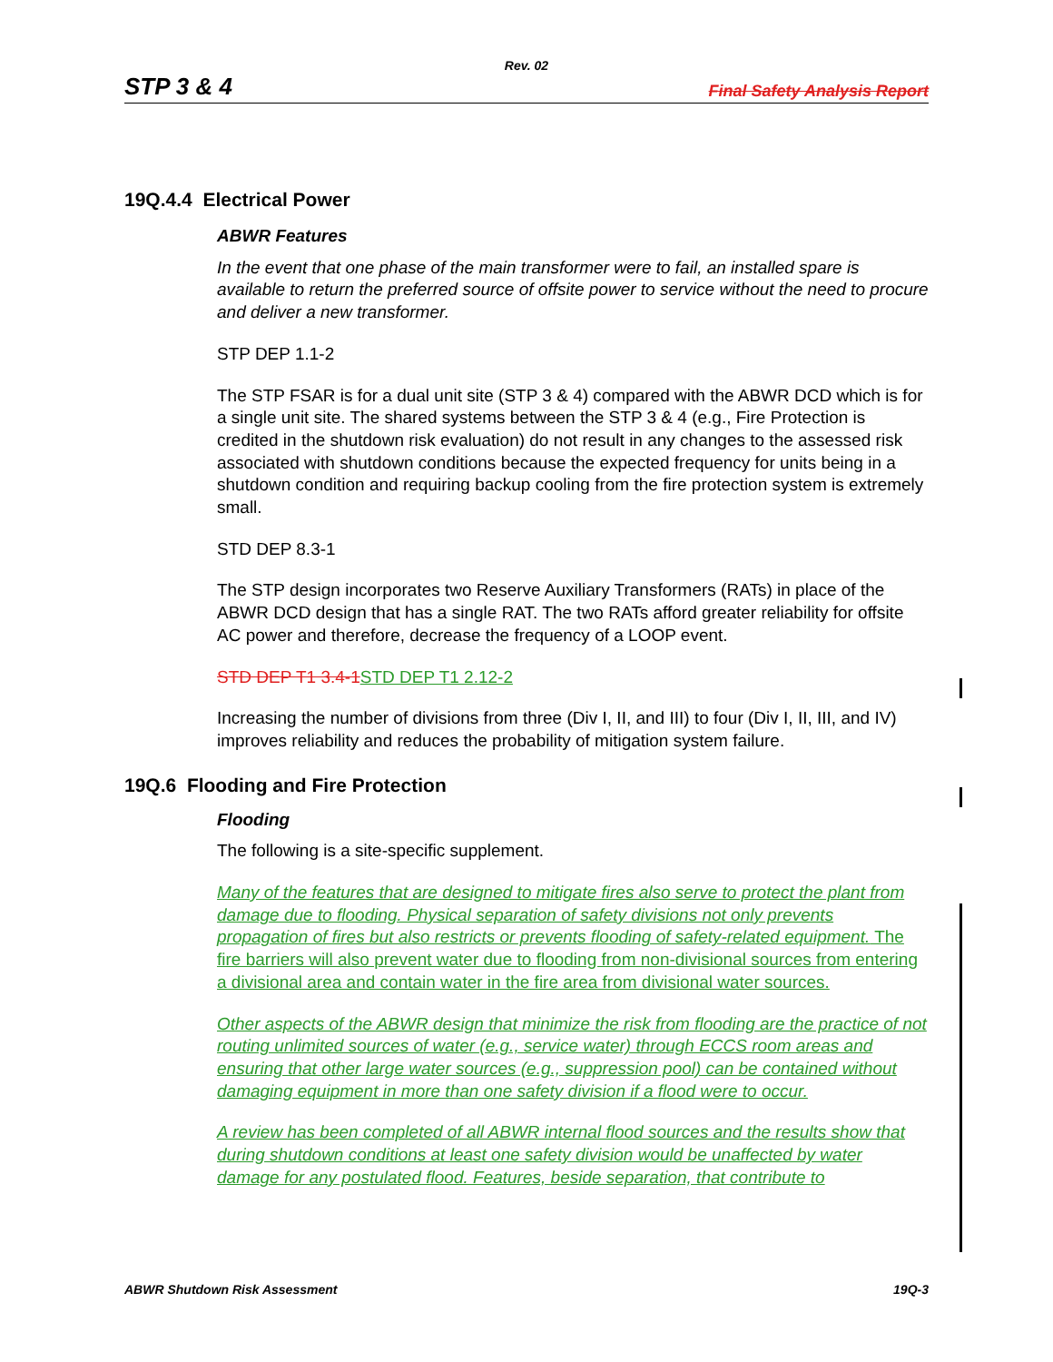Rev. 02
STP 3 & 4 Final Safety Analysis Report
19Q.4.4 Electrical Power
ABWR Features
In the event that one phase of the main transformer were to fail, an installed spare is available to return the preferred source of offsite power to service without the need to procure and deliver a new transformer.
STP DEP 1.1-2
The STP FSAR is for a dual unit site (STP 3 & 4) compared with the ABWR DCD which is for a single unit site. The shared systems between the STP 3 & 4 (e.g., Fire Protection is credited in the shutdown risk evaluation) do not result in any changes to the assessed risk associated with shutdown conditions because the expected frequency for units being in a shutdown condition and requiring backup cooling from the fire protection system is extremely small.
STD DEP 8.3-1
The STP design incorporates two Reserve Auxiliary Transformers (RATs) in place of the ABWR DCD design that has a single RAT. The two RATs afford greater reliability for offsite AC power and therefore, decrease the frequency of a LOOP event.
STD DEP T1 3.4-1 STD DEP T1 2.12-2
Increasing the number of divisions from three (Div I, II, and III) to four (Div I, II, III, and IV) improves reliability and reduces the probability of mitigation system failure.
19Q.6 Flooding and Fire Protection
Flooding
The following is a site-specific supplement.
Many of the features that are designed to mitigate fires also serve to protect the plant from damage due to flooding. Physical separation of safety divisions not only prevents propagation of fires but also restricts or prevents flooding of safety-related equipment. The fire barriers will also prevent water due to flooding from non-divisional sources from entering a divisional area and contain water in the fire area from divisional water sources.
Other aspects of the ABWR design that minimize the risk from flooding are the practice of not routing unlimited sources of water (e.g., service water) through ECCS room areas and ensuring that other large water sources (e.g., suppression pool) can be contained without damaging equipment in more than one safety division if a flood were to occur.
A review has been completed of all ABWR internal flood sources and the results show that during shutdown conditions at least one safety division would be unaffected by water damage for any postulated flood. Features, beside separation, that contribute to
ABWR Shutdown Risk Assessment 19Q-3